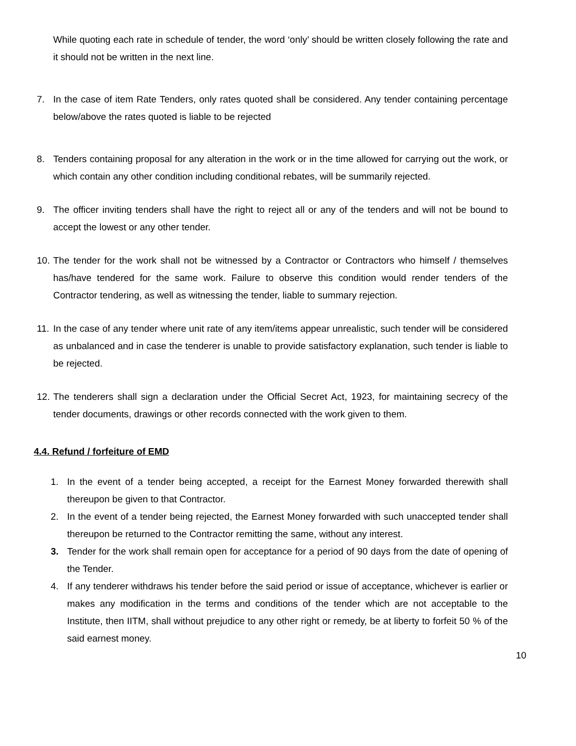While quoting each rate in schedule of tender, the word ‘only’ should be written closely following the rate and it should not be written in the next line.
7. In the case of item Rate Tenders, only rates quoted shall be considered. Any tender containing percentage below/above the rates quoted is liable to be rejected
8. Tenders containing proposal for any alteration in the work or in the time allowed for carrying out the work, or which contain any other condition including conditional rebates, will be summarily rejected.
9. The officer inviting tenders shall have the right to reject all or any of the tenders and will not be bound to accept the lowest or any other tender.
10. The tender for the work shall not be witnessed by a Contractor or Contractors who himself / themselves has/have tendered for the same work. Failure to observe this condition would render tenders of the Contractor tendering, as well as witnessing the tender, liable to summary rejection.
11. In the case of any tender where unit rate of any item/items appear unrealistic, such tender will be considered as unbalanced and in case the tenderer is unable to provide satisfactory explanation, such tender is liable to be rejected.
12. The tenderers shall sign a declaration under the Official Secret Act, 1923, for maintaining secrecy of the tender documents, drawings or other records connected with the work given to them.
4.4. Refund / forfeiture of EMD
1. In the event of a tender being accepted, a receipt for the Earnest Money forwarded therewith shall thereupon be given to that Contractor.
2. In the event of a tender being rejected, the Earnest Money forwarded with such unaccepted tender shall thereupon be returned to the Contractor remitting the same, without any interest.
3. Tender for the work shall remain open for acceptance for a period of 90 days from the date of opening of the Tender.
4. If any tenderer withdraws his tender before the said period or issue of acceptance, whichever is earlier or makes any modification in the terms and conditions of the tender which are not acceptable to the Institute, then IITM, shall without prejudice to any other right or remedy, be at liberty to forfeit 50 % of the said earnest money.
10